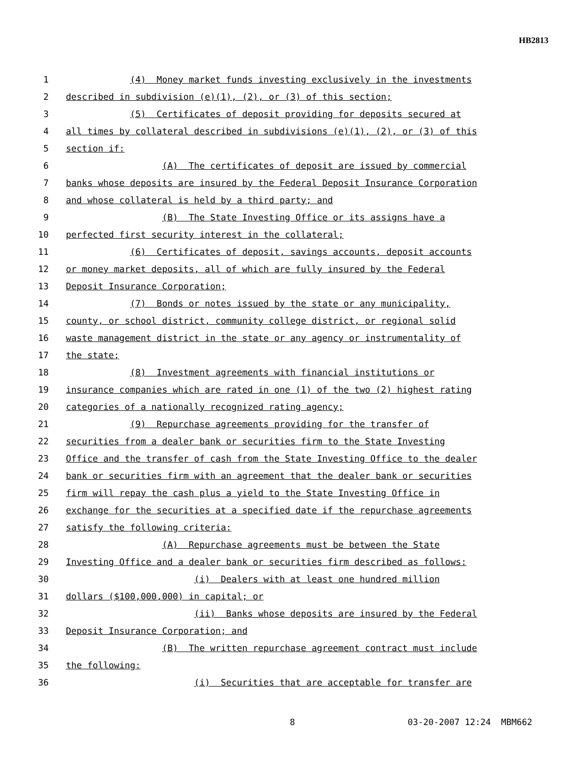HB2813
1 (4) Money market funds investing exclusively in the investments
2 described in subdivision (e)(1), (2), or (3) of this section;
3 (5) Certificates of deposit providing for deposits secured at
4 all times by collateral described in subdivisions (e)(1), (2), or (3) of this
5 section if:
6 (A) The certificates of deposit are issued by commercial
7 banks whose deposits are insured by the Federal Deposit Insurance Corporation
8 and whose collateral is held by a third party; and
9 (B) The State Investing Office or its assigns have a
10 perfected first security interest in the collateral;
11 (6) Certificates of deposit, savings accounts, deposit accounts
12 or money market deposits, all of which are fully insured by the Federal
13 Deposit Insurance Corporation;
14 (7) Bonds or notes issued by the state or any municipality,
15 county, or school district, community college district, or regional solid
16 waste management district in the state or any agency or instrumentality of
17 the state;
18 (8) Investment agreements with financial institutions or
19 insurance companies which are rated in one (1) of the two (2) highest rating
20 categories of a nationally recognized rating agency;
21 (9) Repurchase agreements providing for the transfer of
22 securities from a dealer bank or securities firm to the State Investing
23 Office and the transfer of cash from the State Investing Office to the dealer
24 bank or securities firm with an agreement that the dealer bank or securities
25 firm will repay the cash plus a yield to the State Investing Office in
26 exchange for the securities at a specified date if the repurchase agreements
27 satisfy the following criteria:
28 (A) Repurchase agreements must be between the State
29 Investing Office and a dealer bank or securities firm described as follows:
30 (i) Dealers with at least one hundred million
31 dollars ($100,000,000) in capital; or
32 (ii) Banks whose deposits are insured by the Federal
33 Deposit Insurance Corporation; and
34 (B) The written repurchase agreement contract must include
35 the following:
36 (i) Securities that are acceptable for transfer are
8 03-20-2007 12:24 MBM662